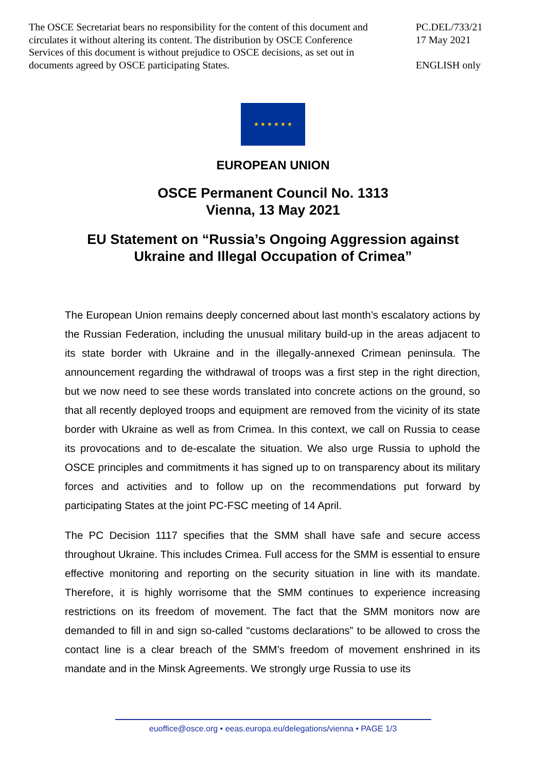The OSCE Secretariat bears no responsibility for the content of this document and circulates it without altering its content. The distribution by OSCE Conference Services of this document is without prejudice to OSCE decisions, as set out in documents agreed by OSCE participating States.
PC.DEL/733/21
17 May 2021
ENGLISH only
★ ★ ★ ★ ★ ★
EUROPEAN UNION
OSCE Permanent Council No. 1313
Vienna, 13 May 2021
EU Statement on “Russia’s Ongoing Aggression against
Ukraine and Illegal Occupation of Crimea”
The European Union remains deeply concerned about last month’s escalatory actions by the Russian Federation, including the unusual military build-up in the areas adjacent to its state border with Ukraine and in the illegally-annexed Crimean peninsula. The announcement regarding the withdrawal of troops was a first step in the right direction, but we now need to see these words translated into concrete actions on the ground, so that all recently deployed troops and equipment are removed from the vicinity of its state border with Ukraine as well as from Crimea. In this context, we call on Russia to cease its provocations and to de-escalate the situation. We also urge Russia to uphold the OSCE principles and commitments it has signed up to on transparency about its military forces and activities and to follow up on the recommendations put forward by participating States at the joint PC-FSC meeting of 14 April.
The PC Decision 1117 specifies that the SMM shall have safe and secure access throughout Ukraine. This includes Crimea. Full access for the SMM is essential to ensure effective monitoring and reporting on the security situation in line with its mandate. Therefore, it is highly worrisome that the SMM continues to experience increasing restrictions on its freedom of movement. The fact that the SMM monitors now are demanded to fill in and sign so-called “customs declarations” to be allowed to cross the contact line is a clear breach of the SMM’s freedom of movement enshrined in its mandate and in the Minsk Agreements. We strongly urge Russia to use its
euoffice@osce.org • eeas.europa.eu/delegations/vienna • PAGE 1/3